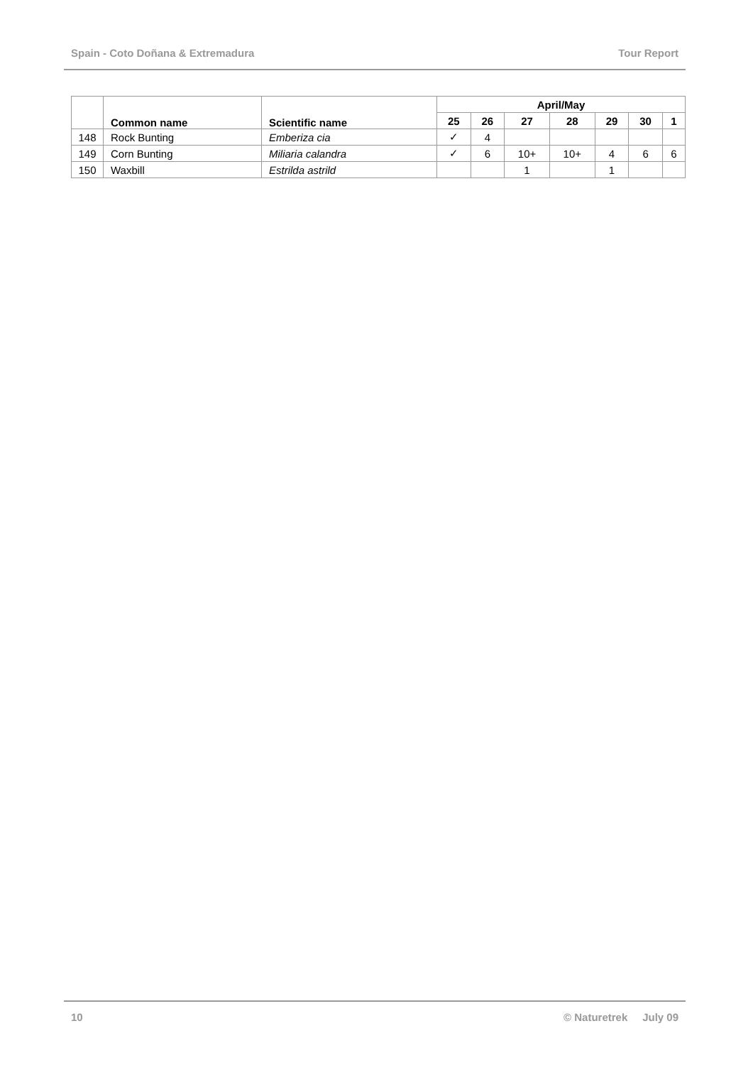Spain - Coto Doñana & Extremadura Tour Report
| | Common name | Scientific name | April/May | | | | | | |
| --- | --- | --- | --- | --- | --- | --- | --- | --- | --- |
| | | | 25 | 26 | 27 | 28 | 29 | 30 | 1 |
| 148 | Rock Bunting | Emberiza cia | ✓ | 4 | | | | | |
| 149 | Corn Bunting | Miliaria calandra | ✓ | 6 | 10+ | 10+ | 4 | 6 | 6 |
| 150 | Waxbill | Estrilda astrild | | | 1 | | 1 | | |
10 © Naturetrek July 09